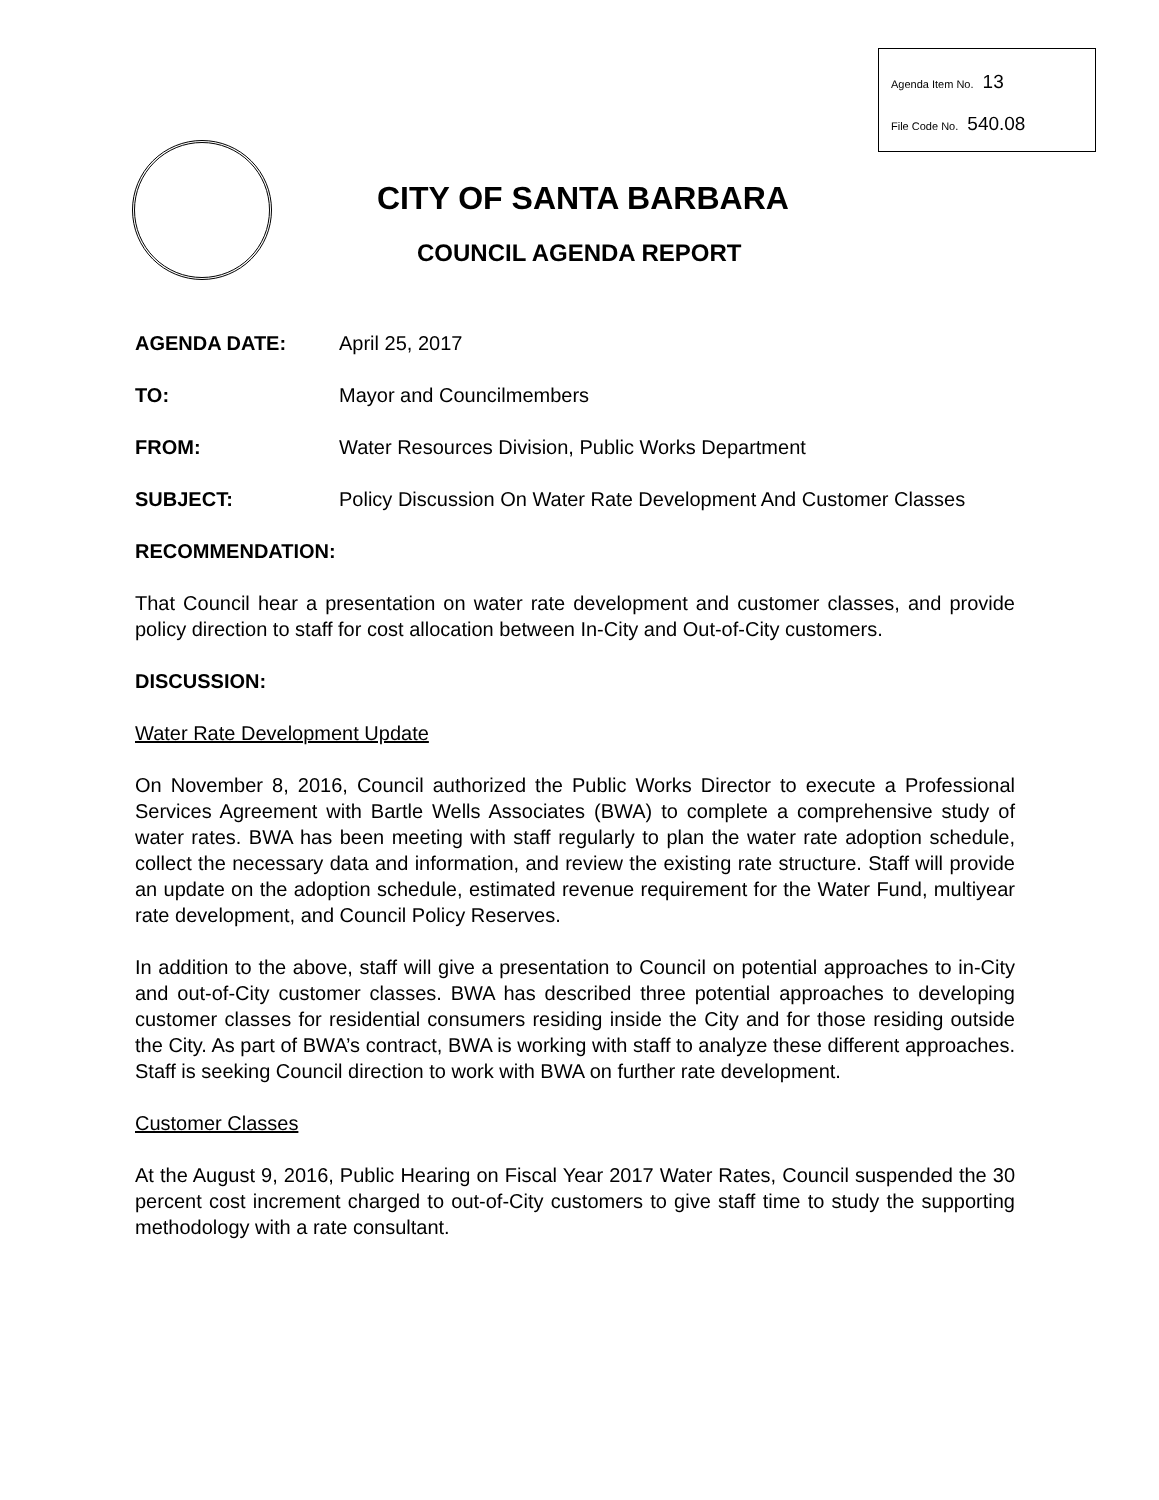Agenda Item No. 13
File Code No. 540.08
CITY OF SANTA BARBARA
COUNCIL AGENDA REPORT
| AGENDA DATE: | April 25, 2017 |
| TO: | Mayor and Councilmembers |
| FROM: | Water Resources Division, Public Works Department |
| SUBJECT: | Policy Discussion On Water Rate Development And Customer Classes |
RECOMMENDATION:
That Council hear a presentation on water rate development and customer classes, and provide policy direction to staff for cost allocation between In-City and Out-of-City customers.
DISCUSSION:
Water Rate Development Update
On November 8, 2016, Council authorized the Public Works Director to execute a Professional Services Agreement with Bartle Wells Associates (BWA) to complete a comprehensive study of water rates. BWA has been meeting with staff regularly to plan the water rate adoption schedule, collect the necessary data and information, and review the existing rate structure. Staff will provide an update on the adoption schedule, estimated revenue requirement for the Water Fund, multiyear rate development, and Council Policy Reserves.
In addition to the above, staff will give a presentation to Council on potential approaches to in-City and out-of-City customer classes. BWA has described three potential approaches to developing customer classes for residential consumers residing inside the City and for those residing outside the City. As part of BWA’s contract, BWA is working with staff to analyze these different approaches. Staff is seeking Council direction to work with BWA on further rate development.
Customer Classes
At the August 9, 2016, Public Hearing on Fiscal Year 2017 Water Rates, Council suspended the 30 percent cost increment charged to out-of-City customers to give staff time to study the supporting methodology with a rate consultant.